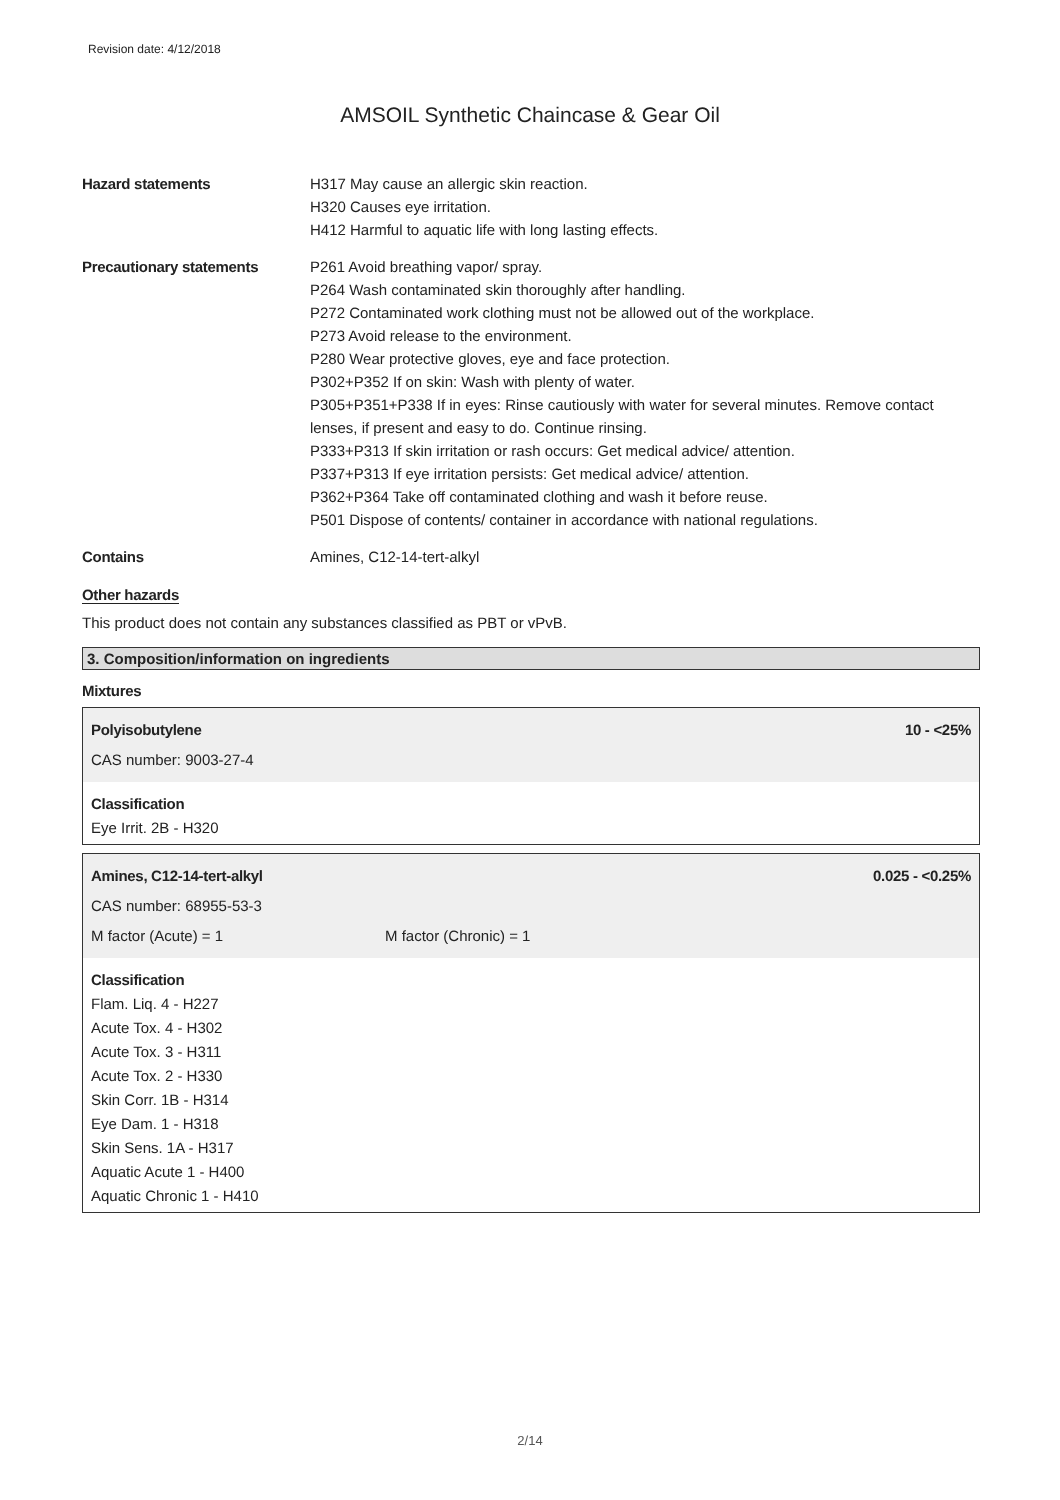Revision date: 4/12/2018
AMSOIL Synthetic Chaincase & Gear Oil
| Hazard statements | H317 May cause an allergic skin reaction. H320 Causes eye irritation. H412 Harmful to aquatic life with long lasting effects. |
| Precautionary statements | P261 Avoid breathing vapor/ spray. P264 Wash contaminated skin thoroughly after handling. P272 Contaminated work clothing must not be allowed out of the workplace. P273 Avoid release to the environment. P280 Wear protective gloves, eye and face protection. P302+P352 If on skin: Wash with plenty of water. P305+P351+P338 If in eyes: Rinse cautiously with water for several minutes. Remove contact lenses, if present and easy to do. Continue rinsing. P333+P313 If skin irritation or rash occurs: Get medical advice/ attention. P337+P313 If eye irritation persists: Get medical advice/ attention. P362+P364 Take off contaminated clothing and wash it before reuse. P501 Dispose of contents/ container in accordance with national regulations. |
| Contains | Amines, C12-14-tert-alkyl |
Other hazards
This product does not contain any substances classified as PBT or vPvB.
3. Composition/information on ingredients
Mixtures
Polyisobutylene 10 - <25%
CAS number: 9003-27-4
Classification
Eye Irrit. 2B - H320
Amines, C12-14-tert-alkyl 0.025 - <0.25%
CAS number: 68955-53-3
M factor (Acute) = 1 M factor (Chronic) = 1
Classification
Flam. Liq. 4 - H227
Acute Tox. 4 - H302
Acute Tox. 3 - H311
Acute Tox. 2 - H330
Skin Corr. 1B - H314
Eye Dam. 1 - H318
Skin Sens. 1A - H317
Aquatic Acute 1 - H400
Aquatic Chronic 1 - H410
2/14